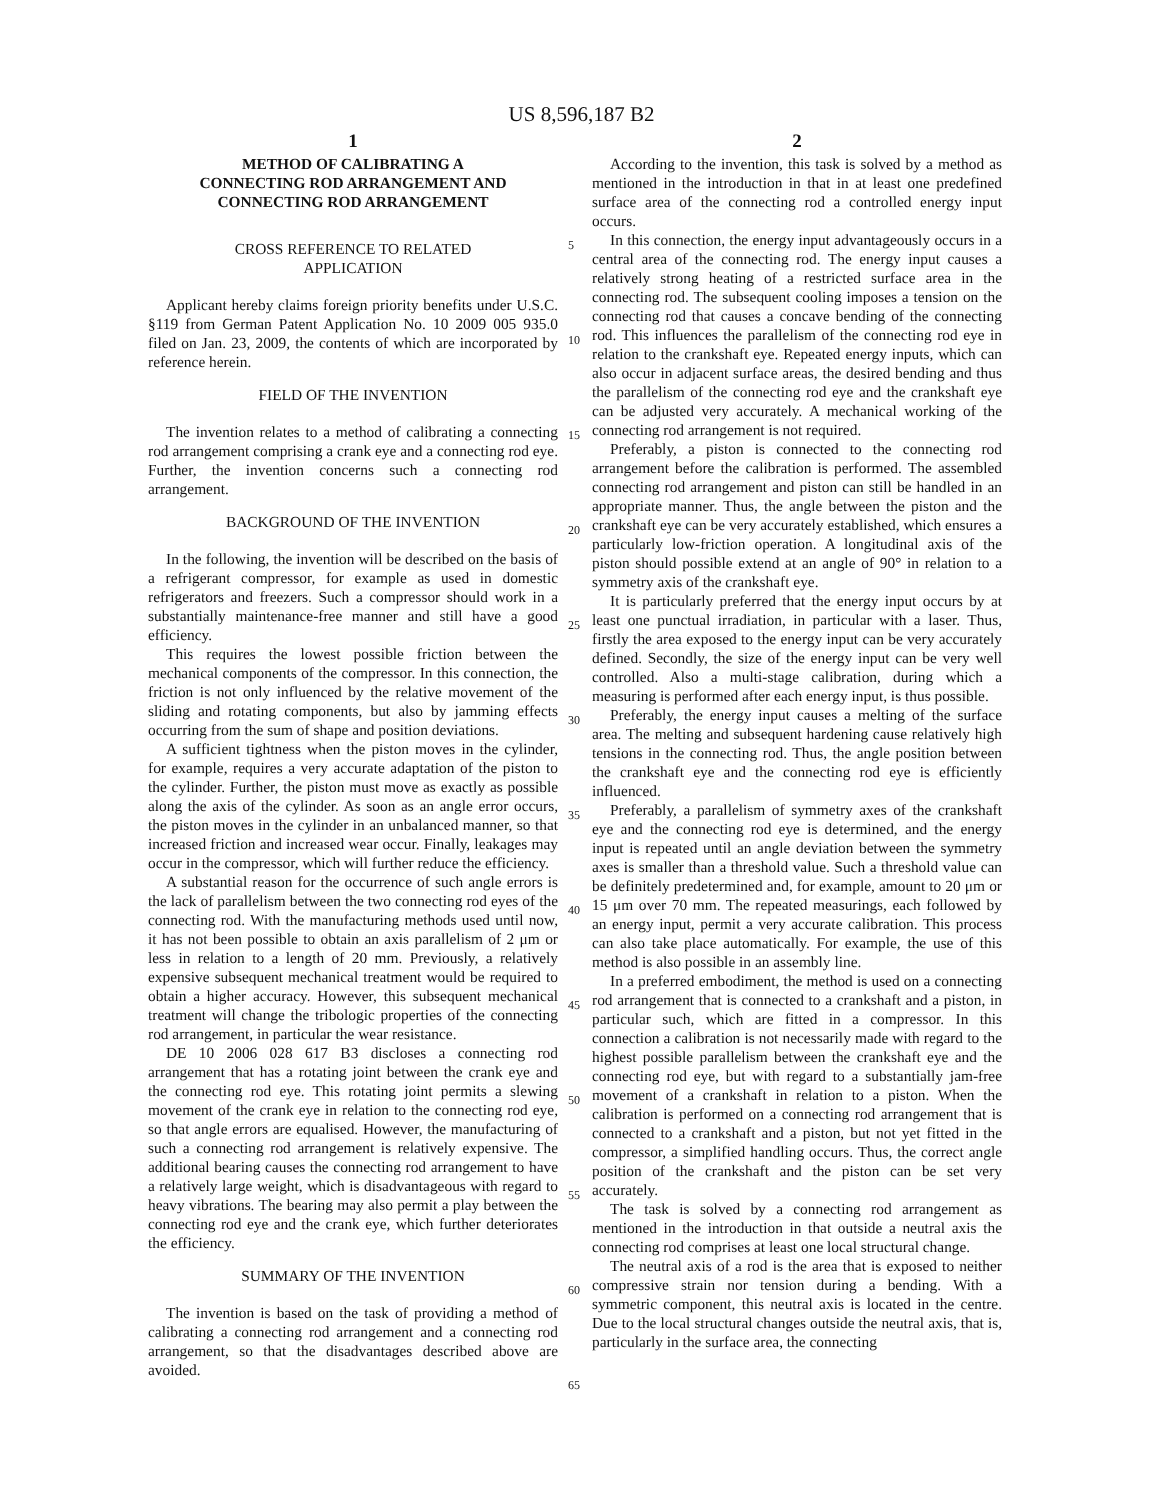US 8,596,187 B2
1
METHOD OF CALIBRATING A
CONNECTING ROD ARRANGEMENT AND
CONNECTING ROD ARRANGEMENT
CROSS REFERENCE TO RELATED
APPLICATION
Applicant hereby claims foreign priority benefits under U.S.C. §119 from German Patent Application No. 10 2009 005 935.0 filed on Jan. 23, 2009, the contents of which are incorporated by reference herein.
FIELD OF THE INVENTION
The invention relates to a method of calibrating a connecting rod arrangement comprising a crank eye and a connecting rod eye. Further, the invention concerns such a connecting rod arrangement.
BACKGROUND OF THE INVENTION
In the following, the invention will be described on the basis of a refrigerant compressor, for example as used in domestic refrigerators and freezers. Such a compressor should work in a substantially maintenance-free manner and still have a good efficiency.
This requires the lowest possible friction between the mechanical components of the compressor. In this connection, the friction is not only influenced by the relative movement of the sliding and rotating components, but also by jamming effects occurring from the sum of shape and position deviations.
A sufficient tightness when the piston moves in the cylinder, for example, requires a very accurate adaptation of the piston to the cylinder. Further, the piston must move as exactly as possible along the axis of the cylinder. As soon as an angle error occurs, the piston moves in the cylinder in an unbalanced manner, so that increased friction and increased wear occur. Finally, leakages may occur in the compressor, which will further reduce the efficiency.
A substantial reason for the occurrence of such angle errors is the lack of parallelism between the two connecting rod eyes of the connecting rod. With the manufacturing methods used until now, it has not been possible to obtain an axis parallelism of 2 μm or less in relation to a length of 20 mm. Previously, a relatively expensive subsequent mechanical treatment would be required to obtain a higher accuracy. However, this subsequent mechanical treatment will change the tribologic properties of the connecting rod arrangement, in particular the wear resistance.
DE 10 2006 028 617 B3 discloses a connecting rod arrangement that has a rotating joint between the crank eye and the connecting rod eye. This rotating joint permits a slewing movement of the crank eye in relation to the connecting rod eye, so that angle errors are equalised. However, the manufacturing of such a connecting rod arrangement is relatively expensive. The additional bearing causes the connecting rod arrangement to have a relatively large weight, which is disadvantageous with regard to heavy vibrations. The bearing may also permit a play between the connecting rod eye and the crank eye, which further deteriorates the efficiency.
SUMMARY OF THE INVENTION
The invention is based on the task of providing a method of calibrating a connecting rod arrangement and a connecting rod arrangement, so that the disadvantages described above are avoided.
2
According to the invention, this task is solved by a method as mentioned in the introduction in that in at least one predefined surface area of the connecting rod a controlled energy input occurs.
In this connection, the energy input advantageously occurs in a central area of the connecting rod. The energy input causes a relatively strong heating of a restricted surface area in the connecting rod. The subsequent cooling imposes a tension on the connecting rod that causes a concave bending of the connecting rod. This influences the parallelism of the connecting rod eye in relation to the crankshaft eye. Repeated energy inputs, which can also occur in adjacent surface areas, the desired bending and thus the parallelism of the connecting rod eye and the crankshaft eye can be adjusted very accurately. A mechanical working of the connecting rod arrangement is not required.
Preferably, a piston is connected to the connecting rod arrangement before the calibration is performed. The assembled connecting rod arrangement and piston can still be handled in an appropriate manner. Thus, the angle between the piston and the crankshaft eye can be very accurately established, which ensures a particularly low-friction operation. A longitudinal axis of the piston should possible extend at an angle of 90° in relation to a symmetry axis of the crankshaft eye.
It is particularly preferred that the energy input occurs by at least one punctual irradiation, in particular with a laser. Thus, firstly the area exposed to the energy input can be very accurately defined. Secondly, the size of the energy input can be very well controlled. Also a multi-stage calibration, during which a measuring is performed after each energy input, is thus possible.
Preferably, the energy input causes a melting of the surface area. The melting and subsequent hardening cause relatively high tensions in the connecting rod. Thus, the angle position between the crankshaft eye and the connecting rod eye is efficiently influenced.
Preferably, a parallelism of symmetry axes of the crankshaft eye and the connecting rod eye is determined, and the energy input is repeated until an angle deviation between the symmetry axes is smaller than a threshold value. Such a threshold value can be definitely predetermined and, for example, amount to 20 μm or 15 μm over 70 mm. The repeated measurings, each followed by an energy input, permit a very accurate calibration. This process can also take place automatically. For example, the use of this method is also possible in an assembly line.
In a preferred embodiment, the method is used on a connecting rod arrangement that is connected to a crankshaft and a piston, in particular such, which are fitted in a compressor. In this connection a calibration is not necessarily made with regard to the highest possible parallelism between the crankshaft eye and the connecting rod eye, but with regard to a substantially jam-free movement of a crankshaft in relation to a piston. When the calibration is performed on a connecting rod arrangement that is connected to a crankshaft and a piston, but not yet fitted in the compressor, a simplified handling occurs. Thus, the correct angle position of the crankshaft and the piston can be set very accurately.
The task is solved by a connecting rod arrangement as mentioned in the introduction in that outside a neutral axis the connecting rod comprises at least one local structural change.
The neutral axis of a rod is the area that is exposed to neither compressive strain nor tension during a bending. With a symmetric component, this neutral axis is located in the centre. Due to the local structural changes outside the neutral axis, that is, particularly in the surface area, the connecting
5
10
15
20
25
30
35
40
45
50
55
60
65